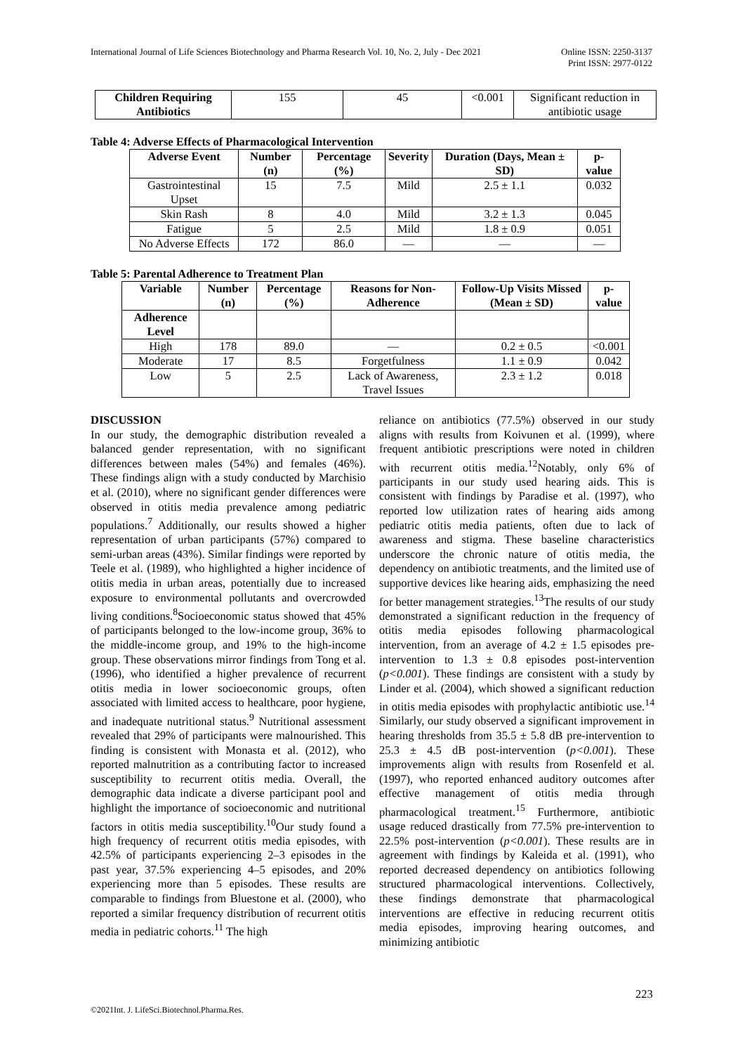International Journal of Life Sciences Biotechnology and Pharma Research Vol. 10, No. 2, July - Dec 2021
Online ISSN: 2250-3137
Print ISSN: 2977-0122
| Children Requiring Antibiotics | 155 | 45 | <0.001 | Significant reduction in antibiotic usage |
Table 4: Adverse Effects of Pharmacological Intervention
| Adverse Event | Number (n) | Percentage (%) | Severity | Duration (Days, Mean ± SD) | p-value |
| --- | --- | --- | --- | --- | --- |
| Gastrointestinal Upset | 15 | 7.5 | Mild | 2.5 ± 1.1 | 0.032 |
| Skin Rash | 8 | 4.0 | Mild | 3.2 ± 1.3 | 0.045 |
| Fatigue | 5 | 2.5 | Mild | 1.8 ± 0.9 | 0.051 |
| No Adverse Effects | 172 | 86.0 | — | — | — |
Table 5: Parental Adherence to Treatment Plan
| Variable | Number (n) | Percentage (%) | Reasons for Non-Adherence | Follow-Up Visits Missed (Mean ± SD) | p-value |
| --- | --- | --- | --- | --- | --- |
| Adherence Level | | | | | |
| High | 178 | 89.0 | — | 0.2 ± 0.5 | <0.001 |
| Moderate | 17 | 8.5 | Forgetfulness | 1.1 ± 0.9 | 0.042 |
| Low | 5 | 2.5 | Lack of Awareness, Travel Issues | 2.3 ± 1.2 | 0.018 |
DISCUSSION
In our study, the demographic distribution revealed a balanced gender representation, with no significant differences between males (54%) and females (46%). These findings align with a study conducted by Marchisio et al. (2010), where no significant gender differences were observed in otitis media prevalence among pediatric populations.<sup>7</sup> Additionally, our results showed a higher representation of urban participants (57%) compared to semi-urban areas (43%). Similar findings were reported by Teele et al. (1989), who highlighted a higher incidence of otitis media in urban areas, potentially due to increased exposure to environmental pollutants and overcrowded living conditions.<sup>8</sup>Socioeconomic status showed that 45% of participants belonged to the low-income group, 36% to the middle-income group, and 19% to the high-income group. These observations mirror findings from Tong et al. (1996), who identified a higher prevalence of recurrent otitis media in lower socioeconomic groups, often associated with limited access to healthcare, poor hygiene, and inadequate nutritional status.<sup>9</sup> Nutritional assessment revealed that 29% of participants were malnourished. This finding is consistent with Monasta et al. (2012), who reported malnutrition as a contributing factor to increased susceptibility to recurrent otitis media. Overall, the demographic data indicate a diverse participant pool and highlight the importance of socioeconomic and nutritional factors in otitis media susceptibility.<sup>10</sup>Our study found a high frequency of recurrent otitis media episodes, with 42.5% of participants experiencing 2–3 episodes in the past year, 37.5% experiencing 4–5 episodes, and 20% experiencing more than 5 episodes. These results are comparable to findings from Bluestone et al. (2000), who reported a similar frequency distribution of recurrent otitis media in pediatric cohorts.<sup>11</sup> The high
reliance on antibiotics (77.5%) observed in our study aligns with results from Koivunen et al. (1999), where frequent antibiotic prescriptions were noted in children with recurrent otitis media.<sup>12</sup>Notably, only 6% of participants in our study used hearing aids. This is consistent with findings by Paradise et al. (1997), who reported low utilization rates of hearing aids among pediatric otitis media patients, often due to lack of awareness and stigma. These baseline characteristics underscore the chronic nature of otitis media, the dependency on antibiotic treatments, and the limited use of supportive devices like hearing aids, emphasizing the need for better management strategies.<sup>13</sup>The results of our study demonstrated a significant reduction in the frequency of otitis media episodes following pharmacological intervention, from an average of 4.2 ± 1.5 episodes pre-intervention to 1.3 ± 0.8 episodes post-intervention (p<0.001). These findings are consistent with a study by Linder et al. (2004), which showed a significant reduction in otitis media episodes with prophylactic antibiotic use.<sup>14</sup> Similarly, our study observed a significant improvement in hearing thresholds from 35.5 ± 5.8 dB pre-intervention to 25.3 ± 4.5 dB post-intervention (p<0.001). These improvements align with results from Rosenfeld et al. (1997), who reported enhanced auditory outcomes after effective management of otitis media through pharmacological treatment.<sup>15</sup> Furthermore, antibiotic usage reduced drastically from 77.5% pre-intervention to 22.5% post-intervention (p<0.001). These results are in agreement with findings by Kaleida et al. (1991), who reported decreased dependency on antibiotics following structured pharmacological interventions. Collectively, these findings demonstrate that pharmacological interventions are effective in reducing recurrent otitis media episodes, improving hearing outcomes, and minimizing antibiotic
223
©2021Int. J. LifeSci.Biotechnol.Pharma.Res.